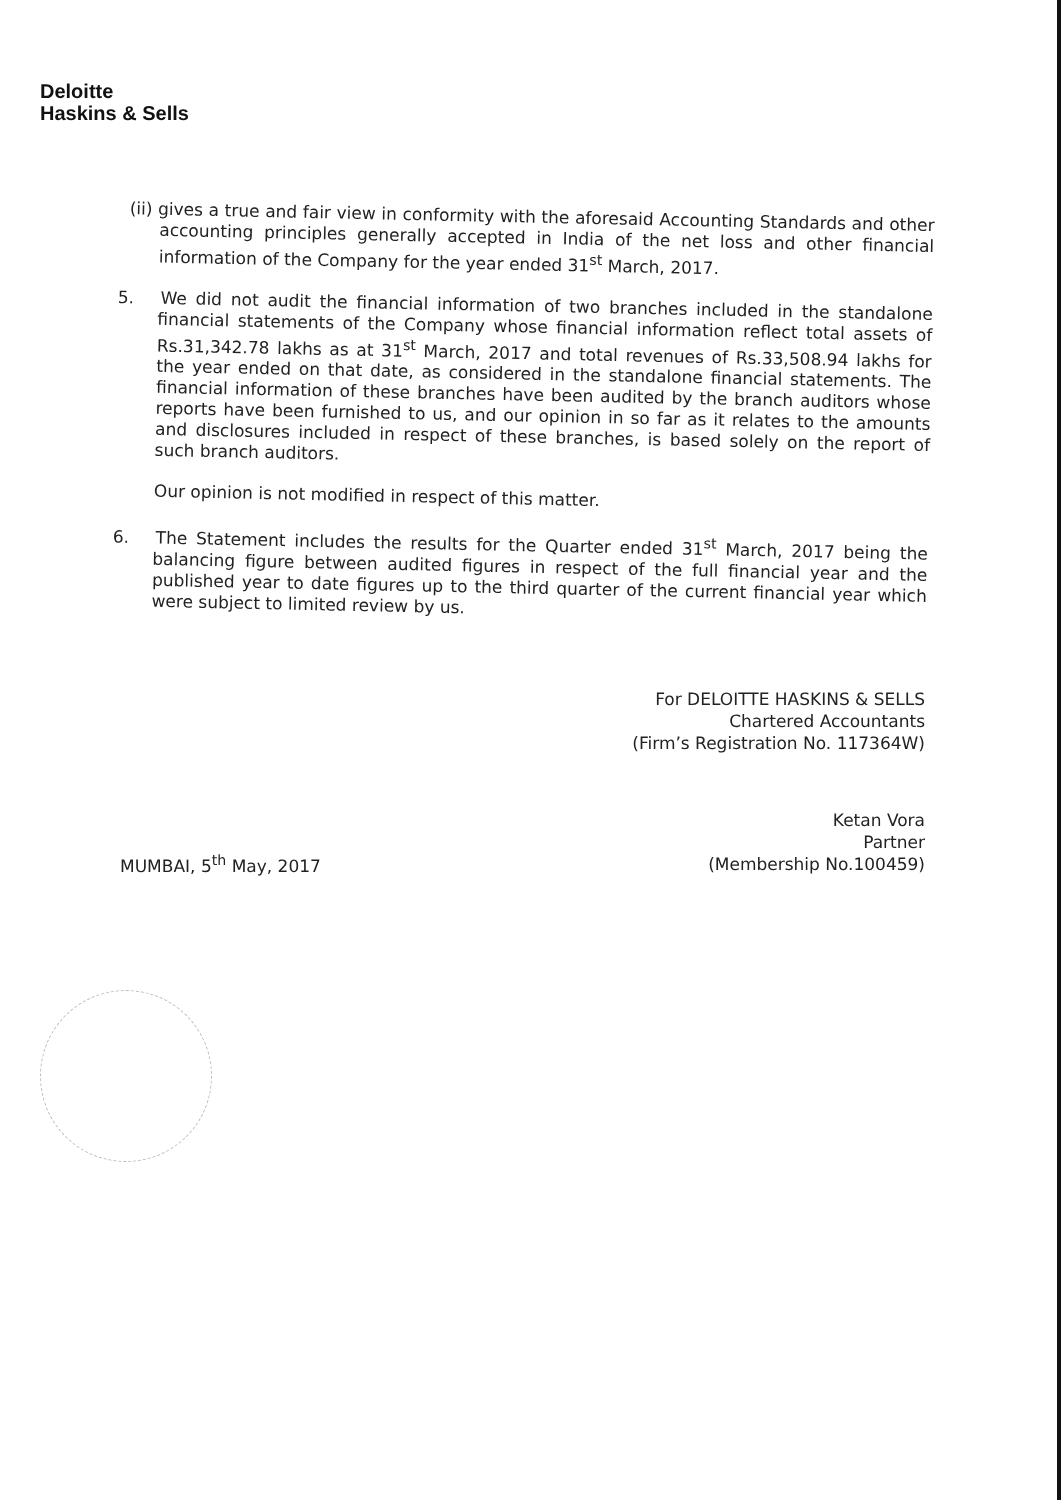Deloitte
Haskins & Sells
(ii) gives a true and fair view in conformity with the aforesaid Accounting Standards and other accounting principles generally accepted in India of the net loss and other financial information of the Company for the year ended 31<sup>st</sup> March, 2017.
5. We did not audit the financial information of two branches included in the standalone financial statements of the Company whose financial information reflect total assets of Rs.31,342.78 lakhs as at 31<sup>st</sup> March, 2017 and total revenues of Rs.33,508.94 lakhs for the year ended on that date, as considered in the standalone financial statements. The financial information of these branches have been audited by the branch auditors whose reports have been furnished to us, and our opinion in so far as it relates to the amounts and disclosures included in respect of these branches, is based solely on the report of such branch auditors.
Our opinion is not modified in respect of this matter.
6. The Statement includes the results for the Quarter ended 31<sup>st</sup> March, 2017 being the balancing figure between audited figures in respect of the full financial year and the published year to date figures up to the third quarter of the current financial year which were subject to limited review by us.
For DELOITTE HASKINS & SELLS
Chartered Accountants
(Firm’s Registration No. 117364W)
Ketan Vora
Partner
(Membership No.100459)
MUMBAI, 5<sup>th</sup> May, 2017